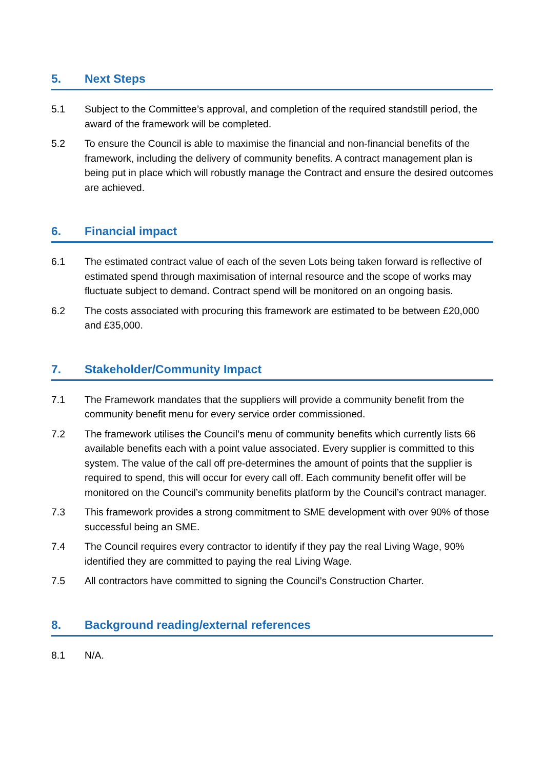5. Next Steps
5.1 Subject to the Committee’s approval, and completion of the required standstill period, the award of the framework will be completed.
5.2 To ensure the Council is able to maximise the financial and non-financial benefits of the framework, including the delivery of community benefits. A contract management plan is being put in place which will robustly manage the Contract and ensure the desired outcomes are achieved.
6. Financial impact
6.1 The estimated contract value of each of the seven Lots being taken forward is reflective of estimated spend through maximisation of internal resource and the scope of works may fluctuate subject to demand. Contract spend will be monitored on an ongoing basis.
6.2 The costs associated with procuring this framework are estimated to be between £20,000 and £35,000.
7. Stakeholder/Community Impact
7.1 The Framework mandates that the suppliers will provide a community benefit from the community benefit menu for every service order commissioned.
7.2 The framework utilises the Council’s menu of community benefits which currently lists 66 available benefits each with a point value associated. Every supplier is committed to this system. The value of the call off pre-determines the amount of points that the supplier is required to spend, this will occur for every call off. Each community benefit offer will be monitored on the Council’s community benefits platform by the Council’s contract manager.
7.3 This framework provides a strong commitment to SME development with over 90% of those successful being an SME.
7.4 The Council requires every contractor to identify if they pay the real Living Wage, 90% identified they are committed to paying the real Living Wage.
7.5 All contractors have committed to signing the Council’s Construction Charter.
8. Background reading/external references
8.1 N/A.